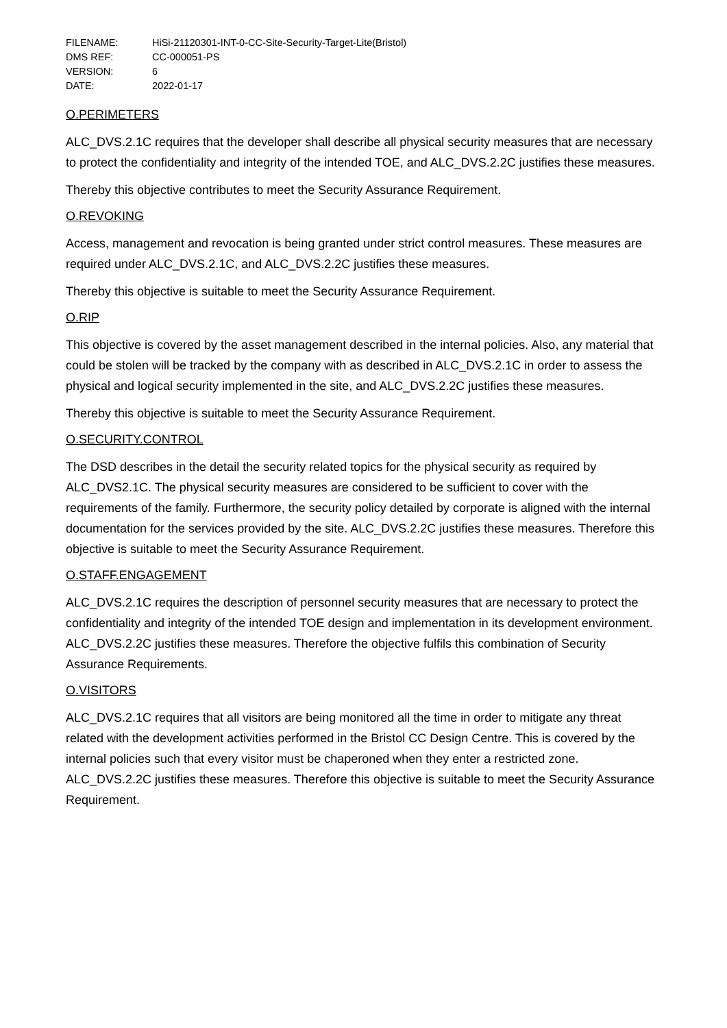| FILENAME: | HiSi-21120301-INT-0-CC-Site-Security-Target-Lite(Bristol) |
| DMS REF: | CC-000051-PS |
| VERSION: | 6 |
| DATE: | 2022-01-17 |
O.PERIMETERS
ALC_DVS.2.1C requires that the developer shall describe all physical security measures that are necessary to protect the confidentiality and integrity of the intended TOE, and ALC_DVS.2.2C justifies these measures.
Thereby this objective contributes to meet the Security Assurance Requirement.
O.REVOKING
Access, management and revocation is being granted under strict control measures. These measures are required under ALC_DVS.2.1C, and ALC_DVS.2.2C justifies these measures.
Thereby this objective is suitable to meet the Security Assurance Requirement.
O.RIP
This objective is covered by the asset management described in the internal policies. Also, any material that could be stolen will be tracked by the company with as described in ALC_DVS.2.1C in order to assess the physical and logical security implemented in the site, and ALC_DVS.2.2C justifies these measures.
Thereby this objective is suitable to meet the Security Assurance Requirement.
O.SECURITY.CONTROL
The DSD describes in the detail the security related topics for the physical security as required by ALC_DVS2.1C. The physical security measures are considered to be sufficient to cover with the requirements of the family. Furthermore, the security policy detailed by corporate is aligned with the internal documentation for the services provided by the site. ALC_DVS.2.2C justifies these measures. Therefore this objective is suitable to meet the Security Assurance Requirement.
O.STAFF.ENGAGEMENT
ALC_DVS.2.1C requires the description of personnel security measures that are necessary to protect the confidentiality and integrity of the intended TOE design and implementation in its development environment. ALC_DVS.2.2C justifies these measures. Therefore the objective fulfils this combination of Security Assurance Requirements.
O.VISITORS
ALC_DVS.2.1C requires that all visitors are being monitored all the time in order to mitigate any threat related with the development activities performed in the Bristol CC Design Centre. This is covered by the internal policies such that every visitor must be chaperoned when they enter a restricted zone. ALC_DVS.2.2C justifies these measures. Therefore this objective is suitable to meet the Security Assurance Requirement.